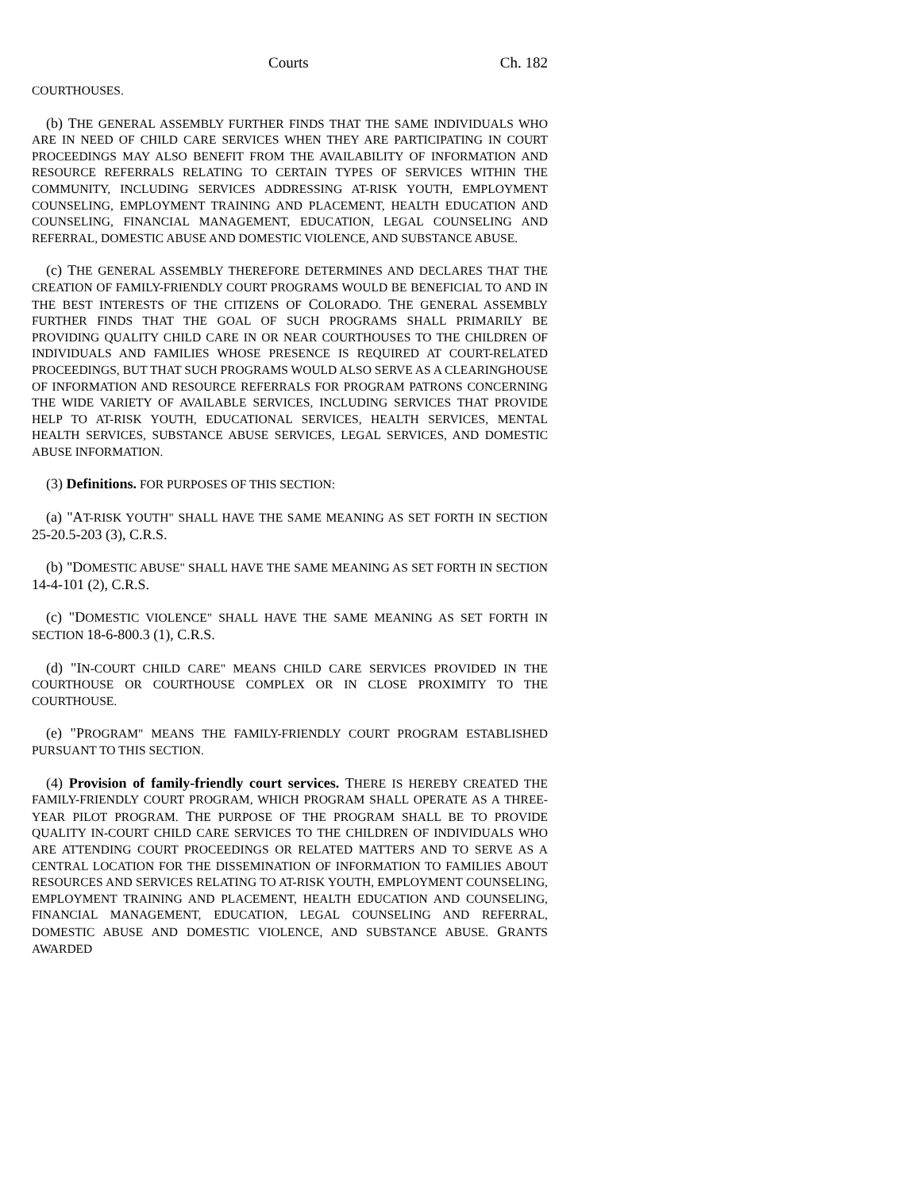Courts Ch. 182
COURTHOUSES.
(b) THE GENERAL ASSEMBLY FURTHER FINDS THAT THE SAME INDIVIDUALS WHO ARE IN NEED OF CHILD CARE SERVICES WHEN THEY ARE PARTICIPATING IN COURT PROCEEDINGS MAY ALSO BENEFIT FROM THE AVAILABILITY OF INFORMATION AND RESOURCE REFERRALS RELATING TO CERTAIN TYPES OF SERVICES WITHIN THE COMMUNITY, INCLUDING SERVICES ADDRESSING AT-RISK YOUTH, EMPLOYMENT COUNSELING, EMPLOYMENT TRAINING AND PLACEMENT, HEALTH EDUCATION AND COUNSELING, FINANCIAL MANAGEMENT, EDUCATION, LEGAL COUNSELING AND REFERRAL, DOMESTIC ABUSE AND DOMESTIC VIOLENCE, AND SUBSTANCE ABUSE.
(c) THE GENERAL ASSEMBLY THEREFORE DETERMINES AND DECLARES THAT THE CREATION OF FAMILY-FRIENDLY COURT PROGRAMS WOULD BE BENEFICIAL TO AND IN THE BEST INTERESTS OF THE CITIZENS OF COLORADO. THE GENERAL ASSEMBLY FURTHER FINDS THAT THE GOAL OF SUCH PROGRAMS SHALL PRIMARILY BE PROVIDING QUALITY CHILD CARE IN OR NEAR COURTHOUSES TO THE CHILDREN OF INDIVIDUALS AND FAMILIES WHOSE PRESENCE IS REQUIRED AT COURT-RELATED PROCEEDINGS, BUT THAT SUCH PROGRAMS WOULD ALSO SERVE AS A CLEARINGHOUSE OF INFORMATION AND RESOURCE REFERRALS FOR PROGRAM PATRONS CONCERNING THE WIDE VARIETY OF AVAILABLE SERVICES, INCLUDING SERVICES THAT PROVIDE HELP TO AT-RISK YOUTH, EDUCATIONAL SERVICES, HEALTH SERVICES, MENTAL HEALTH SERVICES, SUBSTANCE ABUSE SERVICES, LEGAL SERVICES, AND DOMESTIC ABUSE INFORMATION.
(3) Definitions. FOR PURPOSES OF THIS SECTION:
(a) "AT-RISK YOUTH" SHALL HAVE THE SAME MEANING AS SET FORTH IN SECTION 25-20.5-203 (3), C.R.S.
(b) "DOMESTIC ABUSE" SHALL HAVE THE SAME MEANING AS SET FORTH IN SECTION 14-4-101 (2), C.R.S.
(c) "DOMESTIC VIOLENCE" SHALL HAVE THE SAME MEANING AS SET FORTH IN SECTION 18-6-800.3 (1), C.R.S.
(d) "IN-COURT CHILD CARE" MEANS CHILD CARE SERVICES PROVIDED IN THE COURTHOUSE OR COURTHOUSE COMPLEX OR IN CLOSE PROXIMITY TO THE COURTHOUSE.
(e) "PROGRAM" MEANS THE FAMILY-FRIENDLY COURT PROGRAM ESTABLISHED PURSUANT TO THIS SECTION.
(4) Provision of family-friendly court services. THERE IS HEREBY CREATED THE FAMILY-FRIENDLY COURT PROGRAM, WHICH PROGRAM SHALL OPERATE AS A THREE-YEAR PILOT PROGRAM. THE PURPOSE OF THE PROGRAM SHALL BE TO PROVIDE QUALITY IN-COURT CHILD CARE SERVICES TO THE CHILDREN OF INDIVIDUALS WHO ARE ATTENDING COURT PROCEEDINGS OR RELATED MATTERS AND TO SERVE AS A CENTRAL LOCATION FOR THE DISSEMINATION OF INFORMATION TO FAMILIES ABOUT RESOURCES AND SERVICES RELATING TO AT-RISK YOUTH, EMPLOYMENT COUNSELING, EMPLOYMENT TRAINING AND PLACEMENT, HEALTH EDUCATION AND COUNSELING, FINANCIAL MANAGEMENT, EDUCATION, LEGAL COUNSELING AND REFERRAL, DOMESTIC ABUSE AND DOMESTIC VIOLENCE, AND SUBSTANCE ABUSE. GRANTS AWARDED